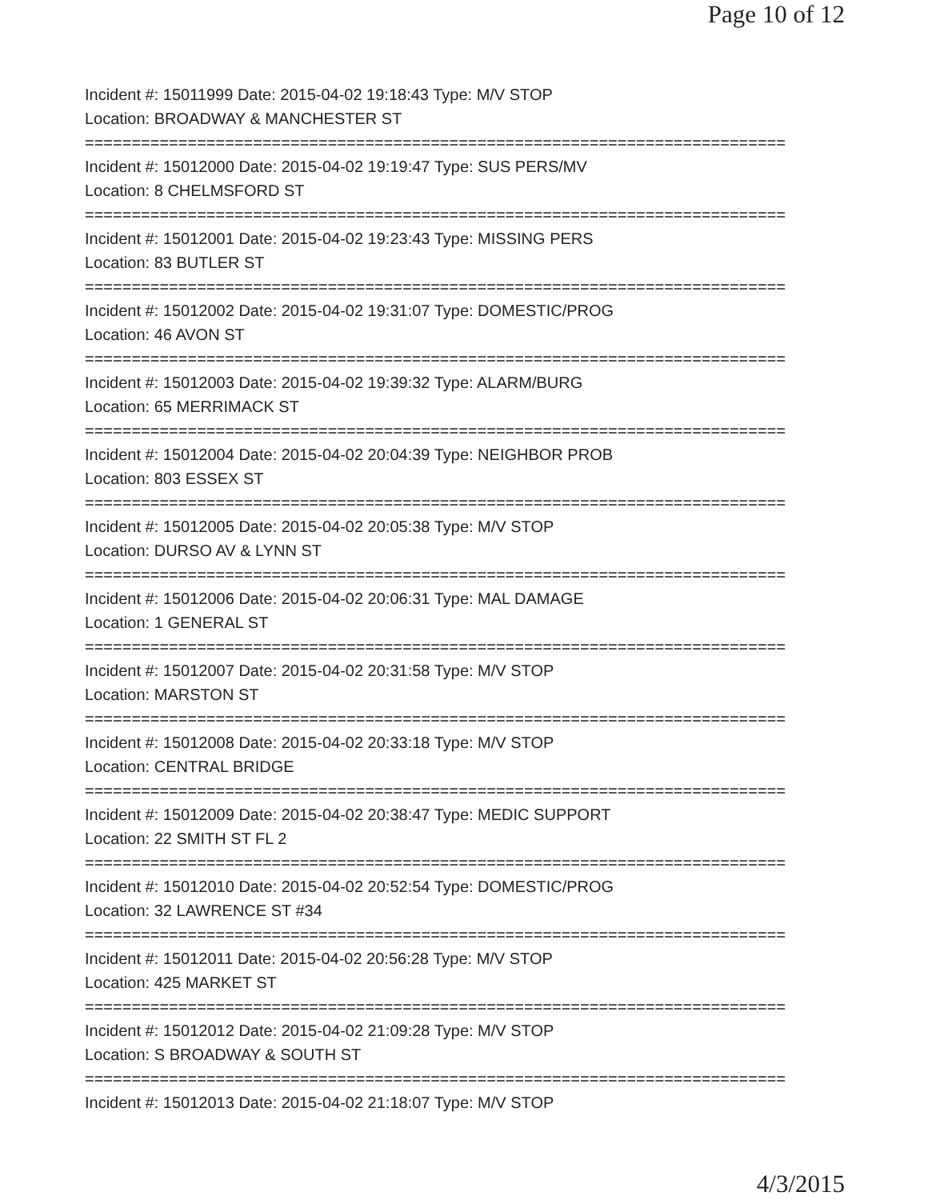Page 10 of 12
Incident #: 15011999 Date: 2015-04-02 19:18:43 Type: M/V STOP
Location: BROADWAY & MANCHESTER ST
===========================================================================
Incident #: 15012000 Date: 2015-04-02 19:19:47 Type: SUS PERS/MV
Location: 8 CHELMSFORD ST
===========================================================================
Incident #: 15012001 Date: 2015-04-02 19:23:43 Type: MISSING PERS
Location: 83 BUTLER ST
===========================================================================
Incident #: 15012002 Date: 2015-04-02 19:31:07 Type: DOMESTIC/PROG
Location: 46 AVON ST
===========================================================================
Incident #: 15012003 Date: 2015-04-02 19:39:32 Type: ALARM/BURG
Location: 65 MERRIMACK ST
===========================================================================
Incident #: 15012004 Date: 2015-04-02 20:04:39 Type: NEIGHBOR PROB
Location: 803 ESSEX ST
===========================================================================
Incident #: 15012005 Date: 2015-04-02 20:05:38 Type: M/V STOP
Location: DURSO AV & LYNN ST
===========================================================================
Incident #: 15012006 Date: 2015-04-02 20:06:31 Type: MAL DAMAGE
Location: 1 GENERAL ST
===========================================================================
Incident #: 15012007 Date: 2015-04-02 20:31:58 Type: M/V STOP
Location: MARSTON ST
===========================================================================
Incident #: 15012008 Date: 2015-04-02 20:33:18 Type: M/V STOP
Location: CENTRAL BRIDGE
===========================================================================
Incident #: 15012009 Date: 2015-04-02 20:38:47 Type: MEDIC SUPPORT
Location: 22 SMITH ST FL 2
===========================================================================
Incident #: 15012010 Date: 2015-04-02 20:52:54 Type: DOMESTIC/PROG
Location: 32 LAWRENCE ST #34
===========================================================================
Incident #: 15012011 Date: 2015-04-02 20:56:28 Type: M/V STOP
Location: 425 MARKET ST
===========================================================================
Incident #: 15012012 Date: 2015-04-02 21:09:28 Type: M/V STOP
Location: S BROADWAY & SOUTH ST
===========================================================================
Incident #: 15012013 Date: 2015-04-02 21:18:07 Type: M/V STOP
4/3/2015